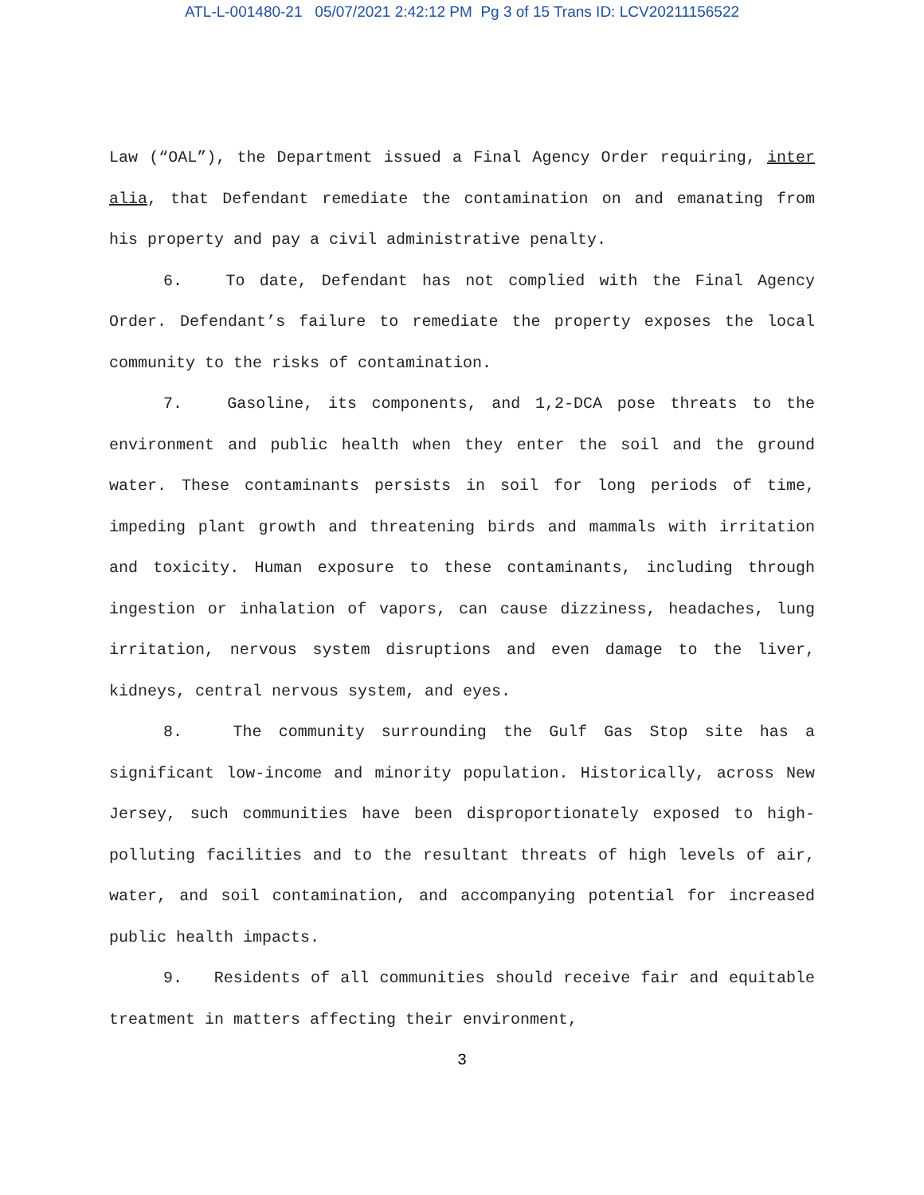ATL-L-001480-21 05/07/2021 2:42:12 PM Pg 3 of 15 Trans ID: LCV20211156522
Law (“OAL”), the Department issued a Final Agency Order requiring, inter alia, that Defendant remediate the contamination on and emanating from his property and pay a civil administrative penalty.
6. To date, Defendant has not complied with the Final Agency Order. Defendant’s failure to remediate the property exposes the local community to the risks of contamination.
7. Gasoline, its components, and 1,2-DCA pose threats to the environment and public health when they enter the soil and the ground water. These contaminants persists in soil for long periods of time, impeding plant growth and threatening birds and mammals with irritation and toxicity. Human exposure to these contaminants, including through ingestion or inhalation of vapors, can cause dizziness, headaches, lung irritation, nervous system disruptions and even damage to the liver, kidneys, central nervous system, and eyes.
8. The community surrounding the Gulf Gas Stop site has a significant low-income and minority population. Historically, across New Jersey, such communities have been disproportionately exposed to high-polluting facilities and to the resultant threats of high levels of air, water, and soil contamination, and accompanying potential for increased public health impacts.
9. Residents of all communities should receive fair and equitable treatment in matters affecting their environment,
3